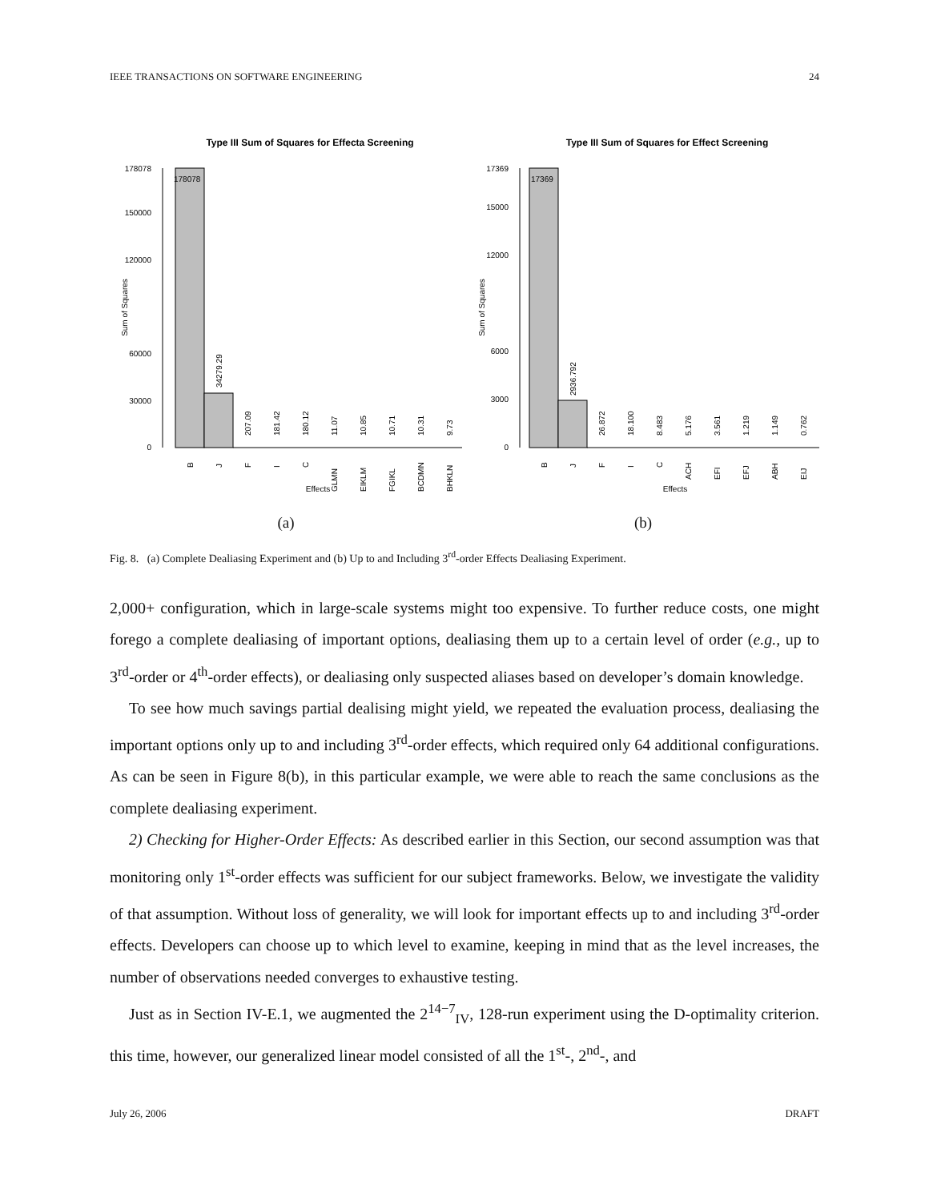IEEE TRANSACTIONS ON SOFTWARE ENGINEERING 24
Type III Sum of Squares for Effecta Screening
178078
150000
120000
60000
30000
0
Sum of Squares
178078
34279.29
207.09
181.42
180.12
11.07
10.85
10.71
10.31
9.73
B
J
F
I
C
GLMN
EIKLM
FGIKL
BCDMN
BHKLN
Effects
(a)
Type III Sum of Squares for Effect Screening
17369
15000
12000
6000
3000
0
Sum of Squares
17369
2936.792
26.872
18.100
8.483
5.176
3.561
1.219
1.149
0.762
B
J
F
I
C
ACH
EFI
EFJ
ABH
EIJ
Effects
(b)
Fig. 8. (a) Complete Dealiasing Experiment and (b) Up to and Including 3<sup>rd</sup>-order Effects Dealiasing Experiment.
2,000+ configuration, which in large-scale systems might too expensive. To further reduce costs, one might forego a complete dealiasing of important options, dealiasing them up to a certain level of order (e.g., up to 3<sup>rd</sup>-order or 4<sup>th</sup>-order effects), or dealiasing only suspected aliases based on developer’s domain knowledge.
To see how much savings partial dealising might yield, we repeated the evaluation process, dealiasing the important options only up to and including 3<sup>rd</sup>-order effects, which required only 64 additional configurations. As can be seen in Figure 8(b), in this particular example, we were able to reach the same conclusions as the complete dealiasing experiment.
2) Checking for Higher-Order Effects: As described earlier in this Section, our second assumption was that monitoring only 1<sup>st</sup>-order effects was sufficient for our subject frameworks. Below, we investigate the validity of that assumption. Without loss of generality, we will look for important effects up to and including 3<sup>rd</sup>-order effects. Developers can choose up to which level to examine, keeping in mind that as the level increases, the number of observations needed converges to exhaustive testing.
Just as in Section IV-E.1, we augmented the 2<sup>14−7</sup><sub>IV</sub>, 128-run experiment using the D-optimality criterion. this time, however, our generalized linear model consisted of all the 1<sup>st</sup>-, 2<sup>nd</sup>-, and
July 26, 2006 DRAFT